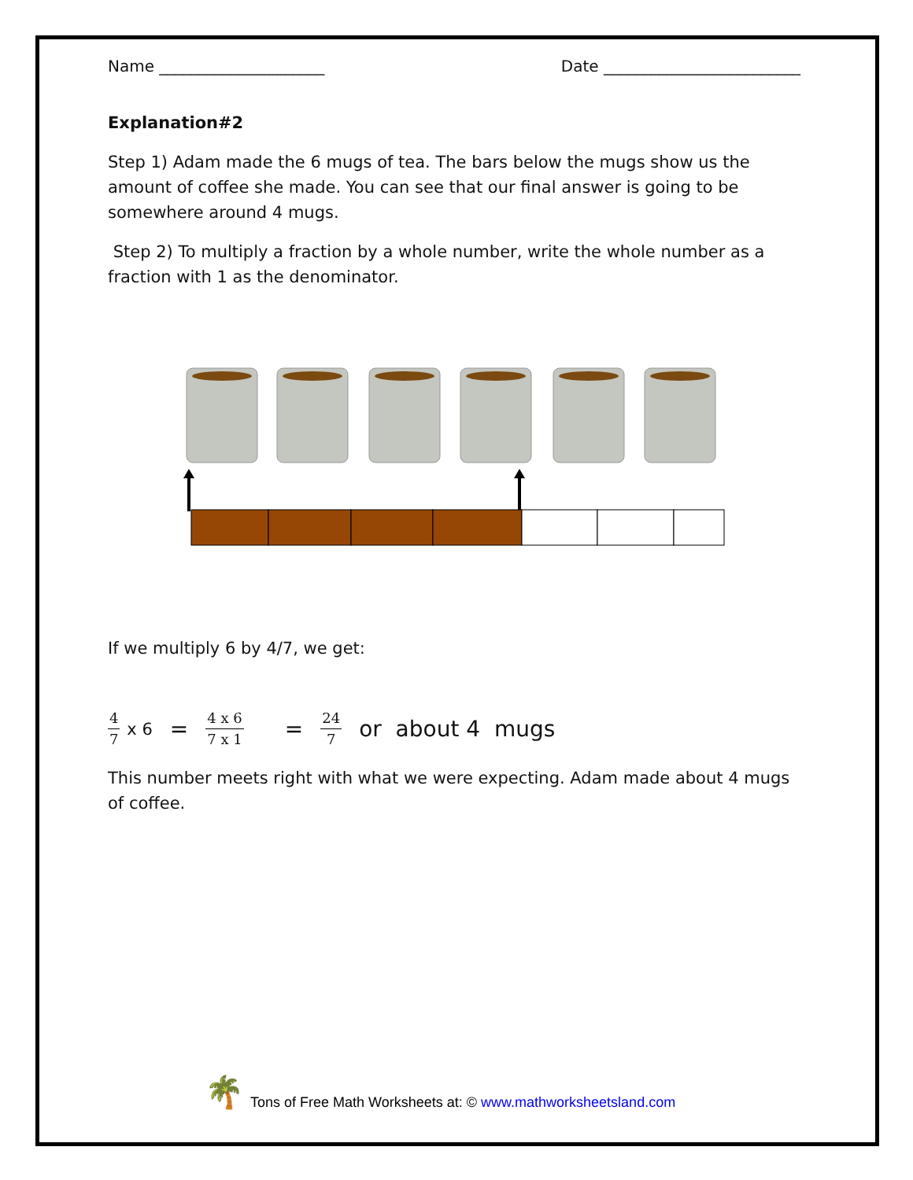Name _____________________ Date _________________________
Explanation#2
Step 1) Adam made the 6 mugs of tea. The bars below the mugs show us the amount of coffee she made. You can see that our final answer is going to be somewhere around 4 mugs.
Step 2) To multiply a fraction by a whole number, write the whole number as a fraction with 1 as the denominator.
If we multiply 6 by 4/7, we get:
4 7 x 6 = 4 x 6 7 x 1 = 24 7 or about 4 mugs
This number meets right with what we were expecting. Adam made about 4 mugs of coffee.
🌴 Tons of Free Math Worksheets at: © www.mathworksheetsland.com